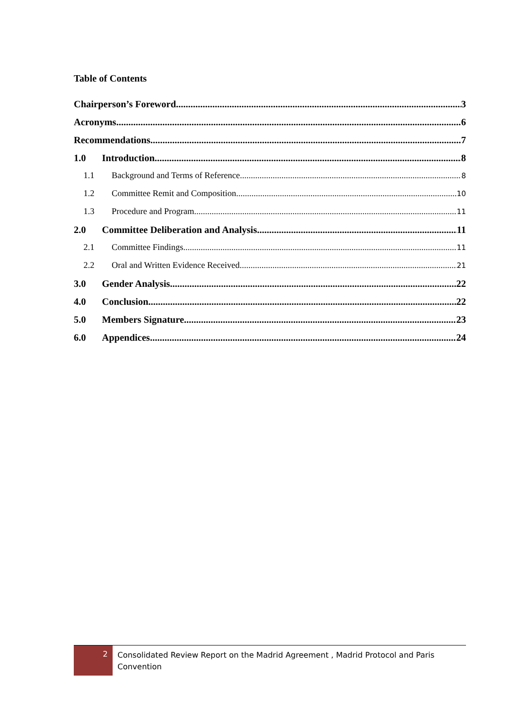Table of Contents
Chairperson’s Foreword 3
Acronyms 6
Recommendations 7
1.0 Introduction 8
1.1 Background and Terms of Reference 8
1.2 Committee Remit and Composition 10
1.3 Procedure and Program 11
2.0 Committee Deliberation and Analysis 11
2.1 Committee Findings 11
2.2 Oral and Written Evidence Received 21
3.0 Gender Analysis 22
4.0 Conclusion 22
5.0 Members Signature 23
6.0 Appendices 24
2
Consolidated Review Report on the Madrid Agreement , Madrid Protocol and Paris
Convention